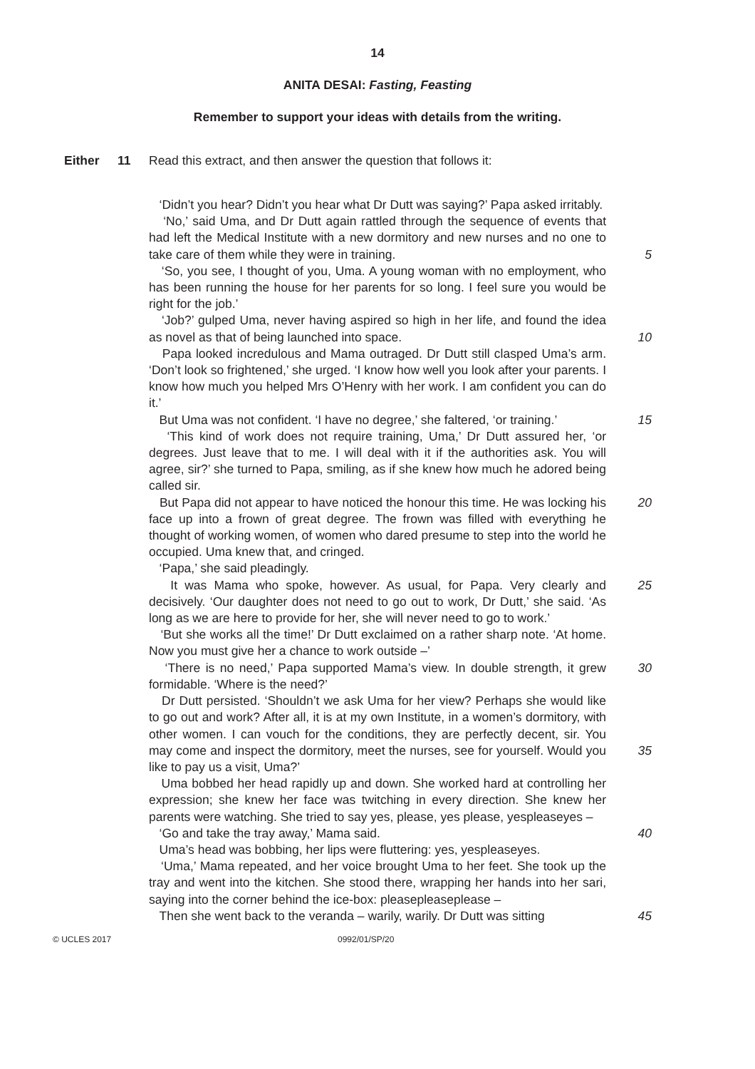14
ANITA DESAI: Fasting, Feasting
Remember to support your ideas with details from the writing.
Either 11 Read this extract, and then answer the question that follows it:
‘Didn’t you hear? Didn’t you hear what Dr Dutt was saying?’ Papa asked irritably.
‘No,’ said Uma, and Dr Dutt again rattled through the sequence of events that had left the Medical Institute with a new dormitory and new nurses and no one to take care of them while they were in training.
‘So, you see, I thought of you, Uma. A young woman with no employment, who has been running the house for her parents for so long. I feel sure you would be right for the job.’
‘Job?’ gulped Uma, never having aspired so high in her life, and found the idea as novel as that of being launched into space.
Papa looked incredulous and Mama outraged. Dr Dutt still clasped Uma’s arm. ‘Don’t look so frightened,’ she urged. ‘I know how well you look after your parents. I know how much you helped Mrs O’Henry with her work. I am confident you can do it.’
But Uma was not confident. ‘I have no degree,’ she faltered, ‘or training.’
‘This kind of work does not require training, Uma,’ Dr Dutt assured her, ‘or degrees. Just leave that to me. I will deal with it if the authorities ask. You will agree, sir?’ she turned to Papa, smiling, as if she knew how much he adored being called sir.
But Papa did not appear to have noticed the honour this time. He was locking his face up into a frown of great degree. The frown was filled with everything he thought of working women, of women who dared presume to step into the world he occupied. Uma knew that, and cringed.
‘Papa,’ she said pleadingly.
It was Mama who spoke, however. As usual, for Papa. Very clearly and decisively. ‘Our daughter does not need to go out to work, Dr Dutt,’ she said. ‘As long as we are here to provide for her, she will never need to go to work.’
‘But she works all the time!’ Dr Dutt exclaimed on a rather sharp note. ‘At home. Now you must give her a chance to work outside –’
‘There is no need,’ Papa supported Mama’s view. In double strength, it grew formidable. ‘Where is the need?’
Dr Dutt persisted. ‘Shouldn’t we ask Uma for her view? Perhaps she would like to go out and work? After all, it is at my own Institute, in a women’s dormitory, with other women. I can vouch for the conditions, they are perfectly decent, sir. You may come and inspect the dormitory, meet the nurses, see for yourself. Would you like to pay us a visit, Uma?’
Uma bobbed her head rapidly up and down. She worked hard at controlling her expression; she knew her face was twitching in every direction. She knew her parents were watching. She tried to say yes, please, yes please, yespleaseyes –
‘Go and take the tray away,’ Mama said.
Uma’s head was bobbing, her lips were fluttering: yes, yespleaseyes.
‘Uma,’ Mama repeated, and her voice brought Uma to her feet. She took up the tray and went into the kitchen. She stood there, wrapping her hands into her sari, saying into the corner behind the ice-box: pleasepleaseplease –
Then she went back to the veranda – warily, warily. Dr Dutt was sitting
5
10
15
20
25
30
35
40
45
© UCLES 2017 0992/01/SP/20